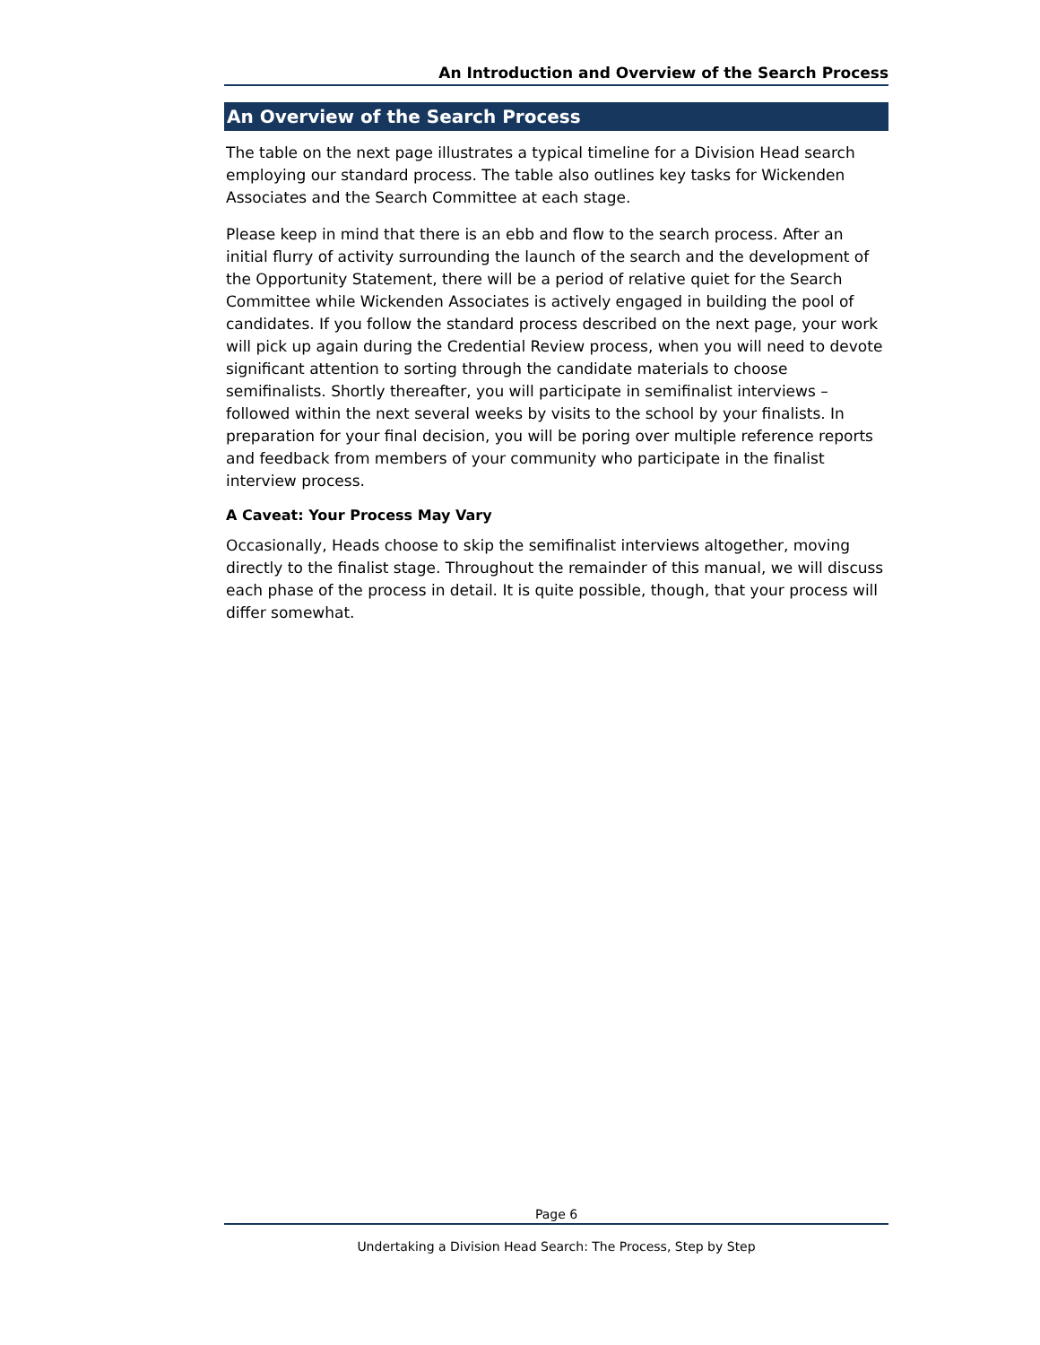An Introduction and Overview of the Search Process
An Overview of the Search Process
The table on the next page illustrates a typical timeline for a Division Head search employing our standard process. The table also outlines key tasks for Wickenden Associates and the Search Committee at each stage.
Please keep in mind that there is an ebb and flow to the search process. After an initial flurry of activity surrounding the launch of the search and the development of the Opportunity Statement, there will be a period of relative quiet for the Search Committee while Wickenden Associates is actively engaged in building the pool of candidates. If you follow the standard process described on the next page, your work will pick up again during the Credential Review process, when you will need to devote significant attention to sorting through the candidate materials to choose semifinalists. Shortly thereafter, you will participate in semifinalist interviews – followed within the next several weeks by visits to the school by your finalists. In preparation for your final decision, you will be poring over multiple reference reports and feedback from members of your community who participate in the finalist interview process.
A Caveat: Your Process May Vary
Occasionally, Heads choose to skip the semifinalist interviews altogether, moving directly to the finalist stage. Throughout the remainder of this manual, we will discuss each phase of the process in detail. It is quite possible, though, that your process will differ somewhat.
Page 6
Undertaking a Division Head Search: The Process, Step by Step